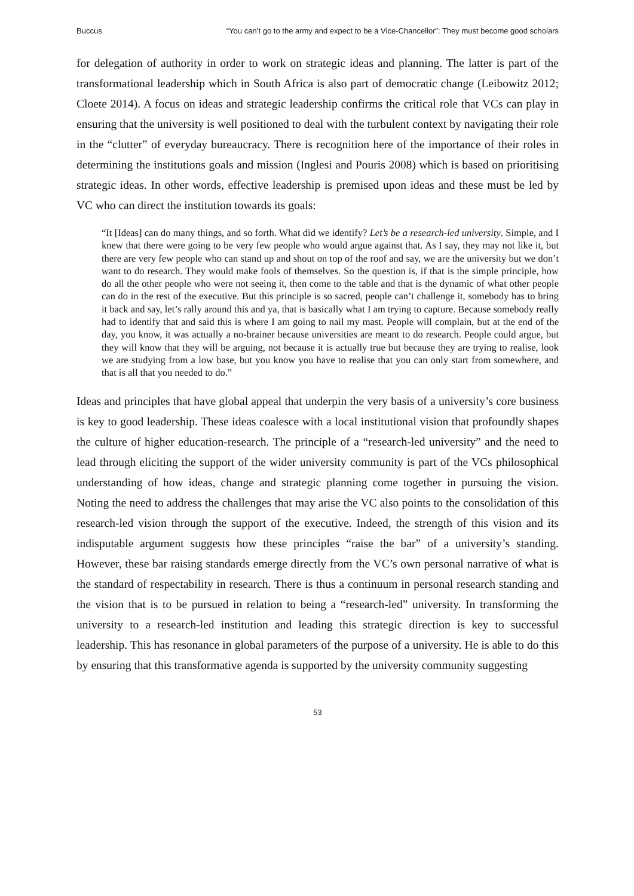Buccus “You can’t go to the army and expect to be a Vice-Chancellor”: They must become good scholars
for delegation of authority in order to work on strategic ideas and planning. The latter is part of the transformational leadership which in South Africa is also part of democratic change (Leibowitz 2012; Cloete 2014). A focus on ideas and strategic leadership confirms the critical role that VCs can play in ensuring that the university is well positioned to deal with the turbulent context by navigating their role in the “clutter” of everyday bureaucracy. There is recognition here of the importance of their roles in determining the institutions goals and mission (Inglesi and Pouris 2008) which is based on prioritising strategic ideas. In other words, effective leadership is premised upon ideas and these must be led by VC who can direct the institution towards its goals:
“It [Ideas] can do many things, and so forth. What did we identify? Let’s be a research-led university. Simple, and I knew that there were going to be very few people who would argue against that. As I say, they may not like it, but there are very few people who can stand up and shout on top of the roof and say, we are the university but we don’t want to do research. They would make fools of themselves. So the question is, if that is the simple principle, how do all the other people who were not seeing it, then come to the table and that is the dynamic of what other people can do in the rest of the executive. But this principle is so sacred, people can’t challenge it, somebody has to bring it back and say, let’s rally around this and ya, that is basically what I am trying to capture. Because somebody really had to identify that and said this is where I am going to nail my mast. People will complain, but at the end of the day, you know, it was actually a no-brainer because universities are meant to do research. People could argue, but they will know that they will be arguing, not because it is actually true but because they are trying to realise, look we are studying from a low base, but you know you have to realise that you can only start from somewhere, and that is all that you needed to do.”
Ideas and principles that have global appeal that underpin the very basis of a university’s core business is key to good leadership. These ideas coalesce with a local institutional vision that profoundly shapes the culture of higher education-research. The principle of a “research-led university” and the need to lead through eliciting the support of the wider university community is part of the VCs philosophical understanding of how ideas, change and strategic planning come together in pursuing the vision. Noting the need to address the challenges that may arise the VC also points to the consolidation of this research-led vision through the support of the executive. Indeed, the strength of this vision and its indisputable argument suggests how these principles “raise the bar” of a university’s standing. However, these bar raising standards emerge directly from the VC’s own personal narrative of what is the standard of respectability in research. There is thus a continuum in personal research standing and the vision that is to be pursued in relation to being a “research-led” university. In transforming the university to a research-led institution and leading this strategic direction is key to successful leadership. This has resonance in global parameters of the purpose of a university. He is able to do this by ensuring that this transformative agenda is supported by the university community suggesting
53